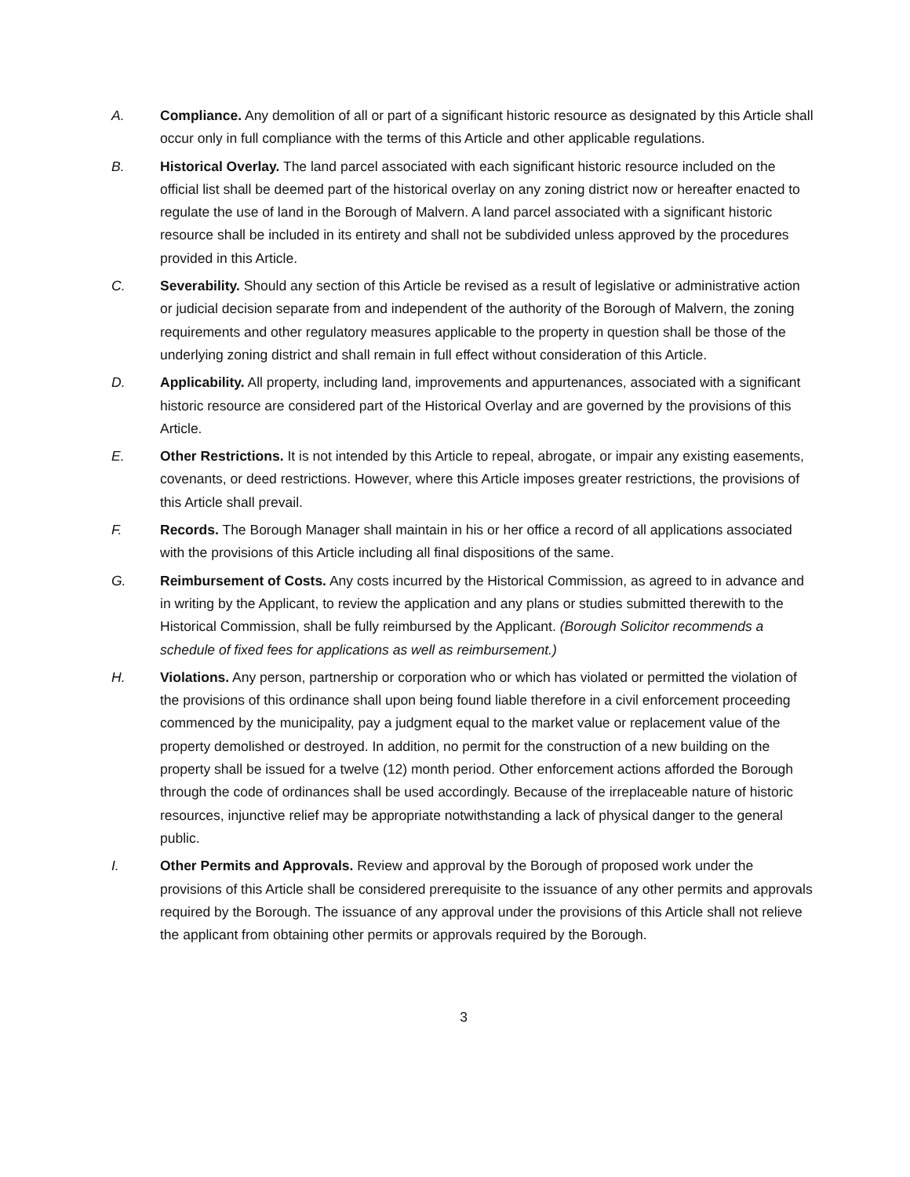A. Compliance. Any demolition of all or part of a significant historic resource as designated by this Article shall occur only in full compliance with the terms of this Article and other applicable regulations.
B. Historical Overlay. The land parcel associated with each significant historic resource included on the official list shall be deemed part of the historical overlay on any zoning district now or hereafter enacted to regulate the use of land in the Borough of Malvern. A land parcel associated with a significant historic resource shall be included in its entirety and shall not be subdivided unless approved by the procedures provided in this Article.
C. Severability. Should any section of this Article be revised as a result of legislative or administrative action or judicial decision separate from and independent of the authority of the Borough of Malvern, the zoning requirements and other regulatory measures applicable to the property in question shall be those of the underlying zoning district and shall remain in full effect without consideration of this Article.
D. Applicability. All property, including land, improvements and appurtenances, associated with a significant historic resource are considered part of the Historical Overlay and are governed by the provisions of this Article.
E. Other Restrictions. It is not intended by this Article to repeal, abrogate, or impair any existing easements, covenants, or deed restrictions. However, where this Article imposes greater restrictions, the provisions of this Article shall prevail.
F. Records. The Borough Manager shall maintain in his or her office a record of all applications associated with the provisions of this Article including all final dispositions of the same.
G. Reimbursement of Costs. Any costs incurred by the Historical Commission, as agreed to in advance and in writing by the Applicant, to review the application and any plans or studies submitted therewith to the Historical Commission, shall be fully reimbursed by the Applicant. (Borough Solicitor recommends a schedule of fixed fees for applications as well as reimbursement.)
H. Violations. Any person, partnership or corporation who or which has violated or permitted the violation of the provisions of this ordinance shall upon being found liable therefore in a civil enforcement proceeding commenced by the municipality, pay a judgment equal to the market value or replacement value of the property demolished or destroyed. In addition, no permit for the construction of a new building on the property shall be issued for a twelve (12) month period. Other enforcement actions afforded the Borough through the code of ordinances shall be used accordingly. Because of the irreplaceable nature of historic resources, injunctive relief may be appropriate notwithstanding a lack of physical danger to the general public.
I. Other Permits and Approvals. Review and approval by the Borough of proposed work under the provisions of this Article shall be considered prerequisite to the issuance of any other permits and approvals required by the Borough. The issuance of any approval under the provisions of this Article shall not relieve the applicant from obtaining other permits or approvals required by the Borough.
3